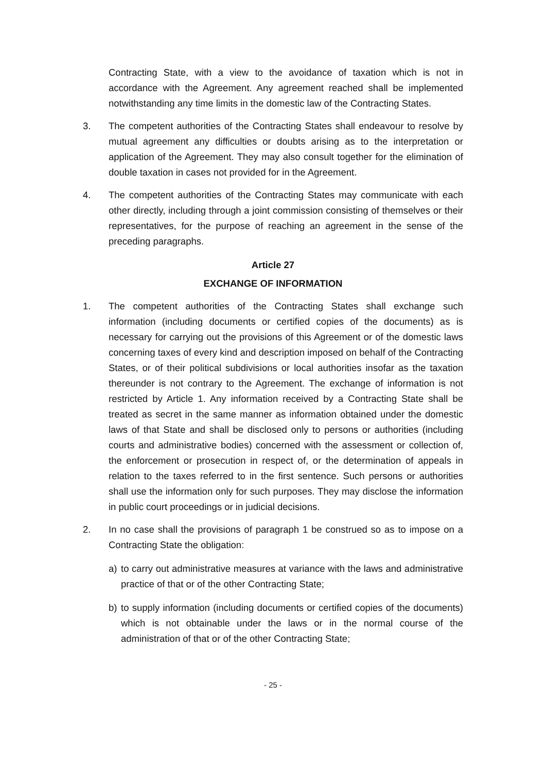Contracting State, with a view to the avoidance of taxation which is not in accordance with the Agreement. Any agreement reached shall be implemented notwithstanding any time limits in the domestic law of the Contracting States.
3. The competent authorities of the Contracting States shall endeavour to resolve by mutual agreement any difficulties or doubts arising as to the interpretation or application of the Agreement. They may also consult together for the elimination of double taxation in cases not provided for in the Agreement.
4. The competent authorities of the Contracting States may communicate with each other directly, including through a joint commission consisting of themselves or their representatives, for the purpose of reaching an agreement in the sense of the preceding paragraphs.
Article 27
EXCHANGE OF INFORMATION
1. The competent authorities of the Contracting States shall exchange such information (including documents or certified copies of the documents) as is necessary for carrying out the provisions of this Agreement or of the domestic laws concerning taxes of every kind and description imposed on behalf of the Contracting States, or of their political subdivisions or local authorities insofar as the taxation thereunder is not contrary to the Agreement. The exchange of information is not restricted by Article 1. Any information received by a Contracting State shall be treated as secret in the same manner as information obtained under the domestic laws of that State and shall be disclosed only to persons or authorities (including courts and administrative bodies) concerned with the assessment or collection of, the enforcement or prosecution in respect of, or the determination of appeals in relation to the taxes referred to in the first sentence. Such persons or authorities shall use the information only for such purposes. They may disclose the information in public court proceedings or in judicial decisions.
2. In no case shall the provisions of paragraph 1 be construed so as to impose on a Contracting State the obligation:
a) to carry out administrative measures at variance with the laws and administrative practice of that or of the other Contracting State;
b) to supply information (including documents or certified copies of the documents) which is not obtainable under the laws or in the normal course of the administration of that or of the other Contracting State;
- 25 -